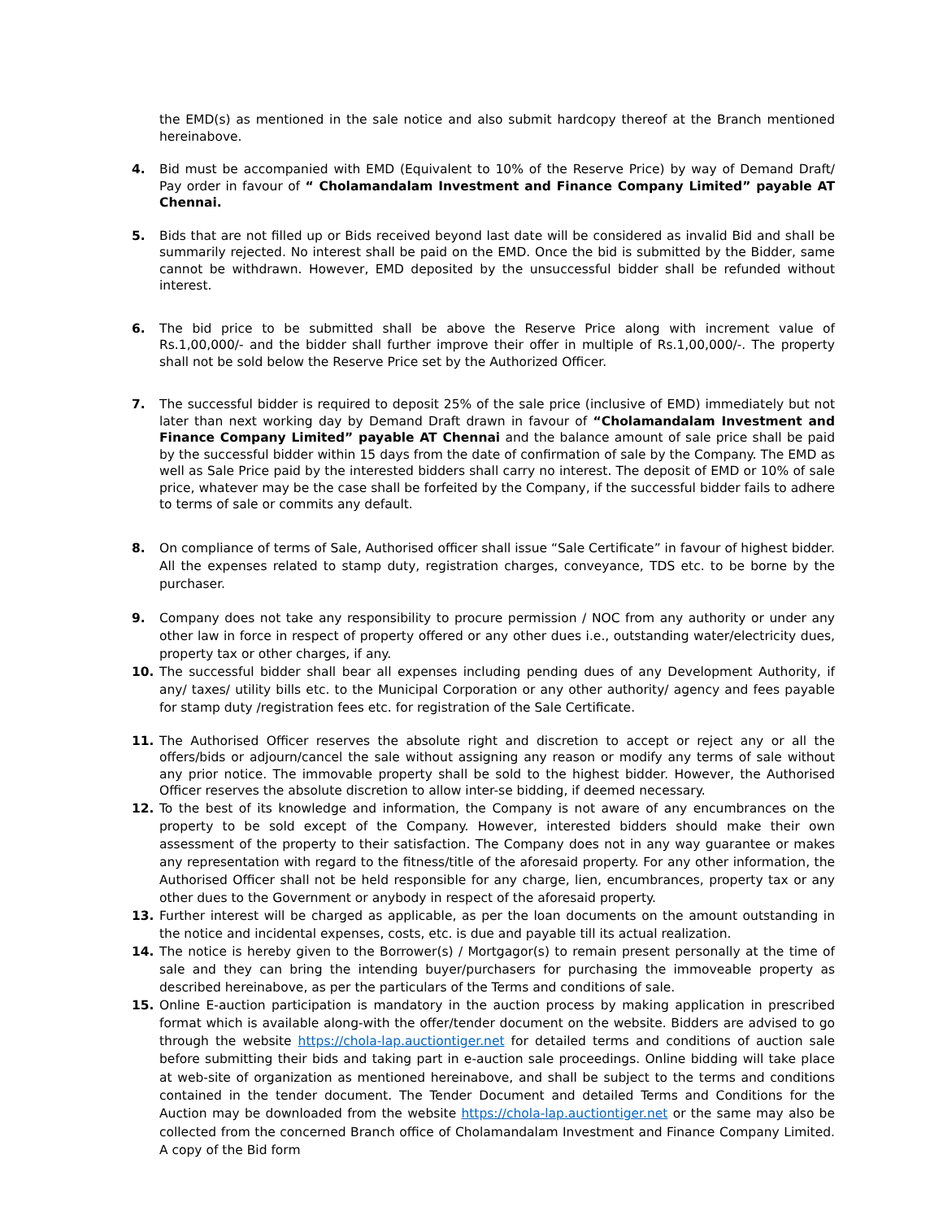the EMD(s) as mentioned in the sale notice and also submit hardcopy thereof at the Branch mentioned hereinabove.
4. Bid must be accompanied with EMD (Equivalent to 10% of the Reserve Price) by way of Demand Draft/ Pay order in favour of “ Cholamandalam Investment and Finance Company Limited” payable AT Chennai.
5. Bids that are not filled up or Bids received beyond last date will be considered as invalid Bid and shall be summarily rejected. No interest shall be paid on the EMD. Once the bid is submitted by the Bidder, same cannot be withdrawn. However, EMD deposited by the unsuccessful bidder shall be refunded without interest.
6. The bid price to be submitted shall be above the Reserve Price along with increment value of Rs.1,00,000/- and the bidder shall further improve their offer in multiple of Rs.1,00,000/-. The property shall not be sold below the Reserve Price set by the Authorized Officer.
7. The successful bidder is required to deposit 25% of the sale price (inclusive of EMD) immediately but not later than next working day by Demand Draft drawn in favour of “Cholamandalam Investment and Finance Company Limited” payable AT Chennai and the balance amount of sale price shall be paid by the successful bidder within 15 days from the date of confirmation of sale by the Company. The EMD as well as Sale Price paid by the interested bidders shall carry no interest. The deposit of EMD or 10% of sale price, whatever may be the case shall be forfeited by the Company, if the successful bidder fails to adhere to terms of sale or commits any default.
8. On compliance of terms of Sale, Authorised officer shall issue “Sale Certificate” in favour of highest bidder. All the expenses related to stamp duty, registration charges, conveyance, TDS etc. to be borne by the purchaser.
9. Company does not take any responsibility to procure permission / NOC from any authority or under any other law in force in respect of property offered or any other dues i.e., outstanding water/electricity dues, property tax or other charges, if any.
10. The successful bidder shall bear all expenses including pending dues of any Development Authority, if any/ taxes/ utility bills etc. to the Municipal Corporation or any other authority/ agency and fees payable for stamp duty /registration fees etc. for registration of the Sale Certificate.
11. The Authorised Officer reserves the absolute right and discretion to accept or reject any or all the offers/bids or adjourn/cancel the sale without assigning any reason or modify any terms of sale without any prior notice. The immovable property shall be sold to the highest bidder. However, the Authorised Officer reserves the absolute discretion to allow inter-se bidding, if deemed necessary.
12. To the best of its knowledge and information, the Company is not aware of any encumbrances on the property to be sold except of the Company. However, interested bidders should make their own assessment of the property to their satisfaction. The Company does not in any way guarantee or makes any representation with regard to the fitness/title of the aforesaid property. For any other information, the Authorised Officer shall not be held responsible for any charge, lien, encumbrances, property tax or any other dues to the Government or anybody in respect of the aforesaid property.
13. Further interest will be charged as applicable, as per the loan documents on the amount outstanding in the notice and incidental expenses, costs, etc. is due and payable till its actual realization.
14. The notice is hereby given to the Borrower(s) / Mortgagor(s) to remain present personally at the time of sale and they can bring the intending buyer/purchasers for purchasing the immoveable property as described hereinabove, as per the particulars of the Terms and conditions of sale.
15. Online E-auction participation is mandatory in the auction process by making application in prescribed format which is available along-with the offer/tender document on the website. Bidders are advised to go through the website https://chola-lap.auctiontiger.net for detailed terms and conditions of auction sale before submitting their bids and taking part in e-auction sale proceedings. Online bidding will take place at web-site of organization as mentioned hereinabove, and shall be subject to the terms and conditions contained in the tender document. The Tender Document and detailed Terms and Conditions for the Auction may be downloaded from the website https://chola-lap.auctiontiger.net or the same may also be collected from the concerned Branch office of Cholamandalam Investment and Finance Company Limited. A copy of the Bid form